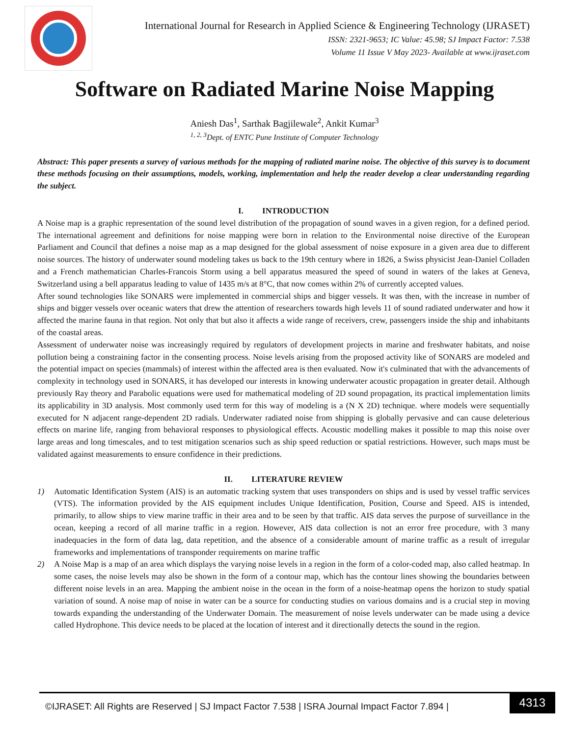International Journal for Research in Applied Science & Engineering Technology (IJRASET)
ISSN: 2321-9653; IC Value: 45.98; SJ Impact Factor: 7.538
Volume 11 Issue V May 2023- Available at www.ijraset.com
Software on Radiated Marine Noise Mapping
Aniesh Das<sup>1</sup>, Sarthak Bagjilewale<sup>2</sup>, Ankit Kumar<sup>3</sup>
<sup>1, 2, 3</sup>Dept. of ENTC Pune Institute of Computer Technology
Abstract: This paper presents a survey of various methods for the mapping of radiated marine noise. The objective of this survey is to document these methods focusing on their assumptions, models, working, implementation and help the reader develop a clear understanding regarding the subject.
I. INTRODUCTION
A Noise map is a graphic representation of the sound level distribution of the propagation of sound waves in a given region, for a defined period. The international agreement and definitions for noise mapping were born in relation to the Environmental noise directive of the European Parliament and Council that defines a noise map as a map designed for the global assessment of noise exposure in a given area due to different noise sources. The history of underwater sound modeling takes us back to the 19th century where in 1826, a Swiss physicist Jean-Daniel Colladen and a French mathematician Charles-Francois Storm using a bell apparatus measured the speed of sound in waters of the lakes at Geneva, Switzerland using a bell apparatus leading to value of 1435 m/s at 8°C, that now comes within 2% of currently accepted values.
After sound technologies like SONARS were implemented in commercial ships and bigger vessels. It was then, with the increase in number of ships and bigger vessels over oceanic waters that drew the attention of researchers towards high levels 11 of sound radiated underwater and how it affected the marine fauna in that region. Not only that but also it affects a wide range of receivers, crew, passengers inside the ship and inhabitants of the coastal areas.
Assessment of underwater noise was increasingly required by regulators of development projects in marine and freshwater habitats, and noise pollution being a constraining factor in the consenting process. Noise levels arising from the proposed activity like of SONARS are modeled and the potential impact on species (mammals) of interest within the affected area is then evaluated. Now it's culminated that with the advancements of complexity in technology used in SONARS, it has developed our interests in knowing underwater acoustic propagation in greater detail. Although previously Ray theory and Parabolic equations were used for mathematical modeling of 2D sound propagation, its practical implementation limits its applicability in 3D analysis. Most commonly used term for this way of modeling is a (N X 2D) technique. where models were sequentially executed for N adjacent range-dependent 2D radials. Underwater radiated noise from shipping is globally pervasive and can cause deleterious effects on marine life, ranging from behavioral responses to physiological effects. Acoustic modelling makes it possible to map this noise over large areas and long timescales, and to test mitigation scenarios such as ship speed reduction or spatial restrictions. However, such maps must be validated against measurements to ensure confidence in their predictions.
II. LITERATURE REVIEW
1) Automatic Identification System (AIS) is an automatic tracking system that uses transponders on ships and is used by vessel traffic services (VTS). The information provided by the AIS equipment includes Unique Identification, Position, Course and Speed. AIS is intended, primarily, to allow ships to view marine traffic in their area and to be seen by that traffic. AIS data serves the purpose of surveillance in the ocean, keeping a record of all marine traffic in a region. However, AIS data collection is not an error free procedure, with 3 many inadequacies in the form of data lag, data repetition, and the absence of a considerable amount of marine traffic as a result of irregular frameworks and implementations of transponder requirements on marine traffic
2) A Noise Map is a map of an area which displays the varying noise levels in a region in the form of a color-coded map, also called heatmap. In some cases, the noise levels may also be shown in the form of a contour map, which has the contour lines showing the boundaries between different noise levels in an area. Mapping the ambient noise in the ocean in the form of a noise-heatmap opens the horizon to study spatial variation of sound. A noise map of noise in water can be a source for conducting studies on various domains and is a crucial step in moving towards expanding the understanding of the Underwater Domain. The measurement of noise levels underwater can be made using a device called Hydrophone. This device needs to be placed at the location of interest and it directionally detects the sound in the region.
©IJRASET: All Rights are Reserved | SJ Impact Factor 7.538 | ISRA Journal Impact Factor 7.894 |
4313